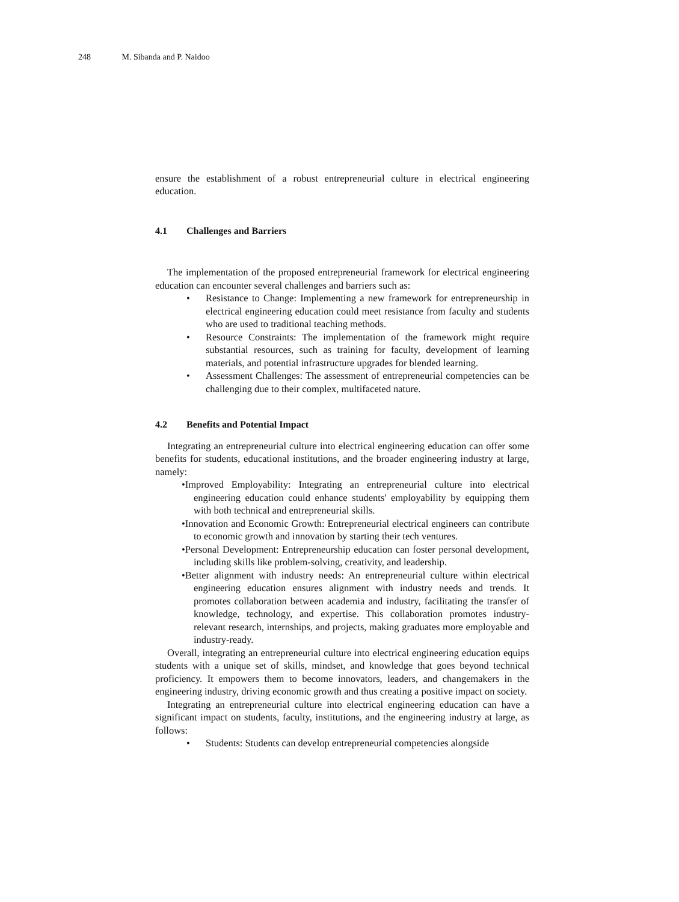248 M. Sibanda and P. Naidoo
ensure the establishment of a robust entrepreneurial culture in electrical engineering education.
4.1 Challenges and Barriers
The implementation of the proposed entrepreneurial framework for electrical engineering education can encounter several challenges and barriers such as:
• Resistance to Change: Implementing a new framework for entrepreneurship in electrical engineering education could meet resistance from faculty and students who are used to traditional teaching methods.
• Resource Constraints: The implementation of the framework might require substantial resources, such as training for faculty, development of learning materials, and potential infrastructure upgrades for blended learning.
• Assessment Challenges: The assessment of entrepreneurial competencies can be challenging due to their complex, multifaceted nature.
4.2 Benefits and Potential Impact
Integrating an entrepreneurial culture into electrical engineering education can offer some benefits for students, educational institutions, and the broader engineering industry at large, namely:
•Improved Employability: Integrating an entrepreneurial culture into electrical engineering education could enhance students' employability by equipping them with both technical and entrepreneurial skills.
•Innovation and Economic Growth: Entrepreneurial electrical engineers can contribute to economic growth and innovation by starting their tech ventures.
•Personal Development: Entrepreneurship education can foster personal development, including skills like problem-solving, creativity, and leadership.
•Better alignment with industry needs: An entrepreneurial culture within electrical engineering education ensures alignment with industry needs and trends. It promotes collaboration between academia and industry, facilitating the transfer of knowledge, technology, and expertise. This collaboration promotes industry-relevant research, internships, and projects, making graduates more employable and industry-ready.
Overall, integrating an entrepreneurial culture into electrical engineering education equips students with a unique set of skills, mindset, and knowledge that goes beyond technical proficiency. It empowers them to become innovators, leaders, and changemakers in the engineering industry, driving economic growth and thus creating a positive impact on society.
Integrating an entrepreneurial culture into electrical engineering education can have a significant impact on students, faculty, institutions, and the engineering industry at large, as follows:
• Students: Students can develop entrepreneurial competencies alongside